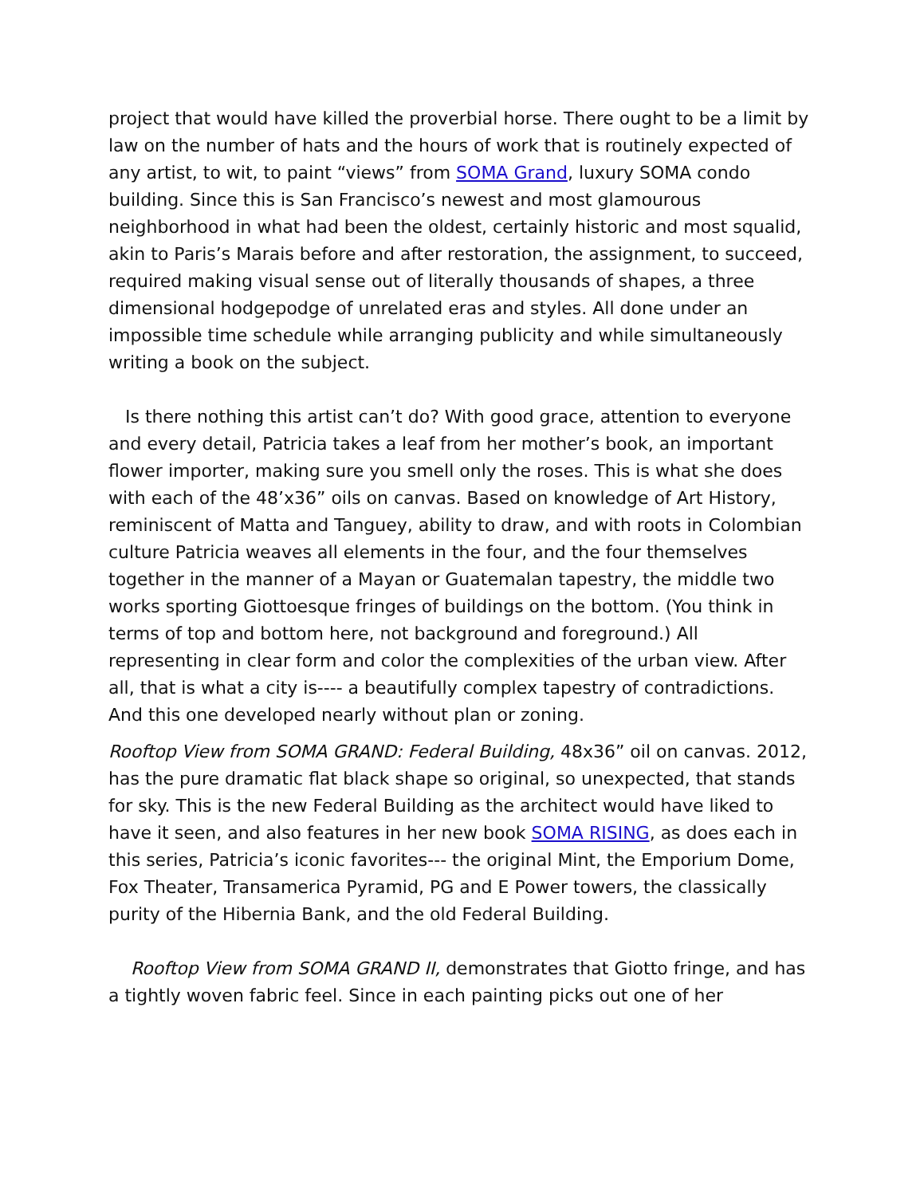project that would have killed the proverbial horse. There ought to be a limit by law on the number of hats and the hours of work that is routinely expected of any artist, to wit, to paint “views” from SOMA Grand, luxury SOMA condo building. Since this is San Francisco’s newest and most glamourous neighborhood in what had been the oldest, certainly historic and most squalid, akin to Paris’s Marais before and after restoration, the assignment, to succeed, required making visual sense out of literally thousands of shapes, a three dimensional hodgepodge of unrelated eras and styles. All done under an impossible time schedule while arranging publicity and while simultaneously writing a book on the subject.
Is there nothing this artist can’t do? With good grace, attention to everyone and every detail, Patricia takes a leaf from her mother’s book, an important flower importer, making sure you smell only the roses. This is what she does with each of the 48’x36” oils on canvas. Based on knowledge of Art History, reminiscent of Matta and Tanguey, ability to draw, and with roots in Colombian culture Patricia weaves all elements in the four, and the four themselves together in the manner of a Mayan or Guatemalan tapestry, the middle two works sporting Giottoesque fringes of buildings on the bottom. (You think in terms of top and bottom here, not background and foreground.) All representing in clear form and color the complexities of the urban view. After all, that is what a city is---- a beautifully complex tapestry of contradictions. And this one developed nearly without plan or zoning.
Rooftop View from SOMA GRAND: Federal Building, 48x36” oil on canvas. 2012, has the pure dramatic flat black shape so original, so unexpected, that stands for sky. This is the new Federal Building as the architect would have liked to have it seen, and also features in her new book SOMA RISING, as does each in this series, Patricia’s iconic favorites--- the original Mint, the Emporium Dome, Fox Theater, Transamerica Pyramid, PG and E Power towers, the classically purity of the Hibernia Bank, and the old Federal Building.
Rooftop View from SOMA GRAND II, demonstrates that Giotto fringe, and has a tightly woven fabric feel. Since in each painting picks out one of her